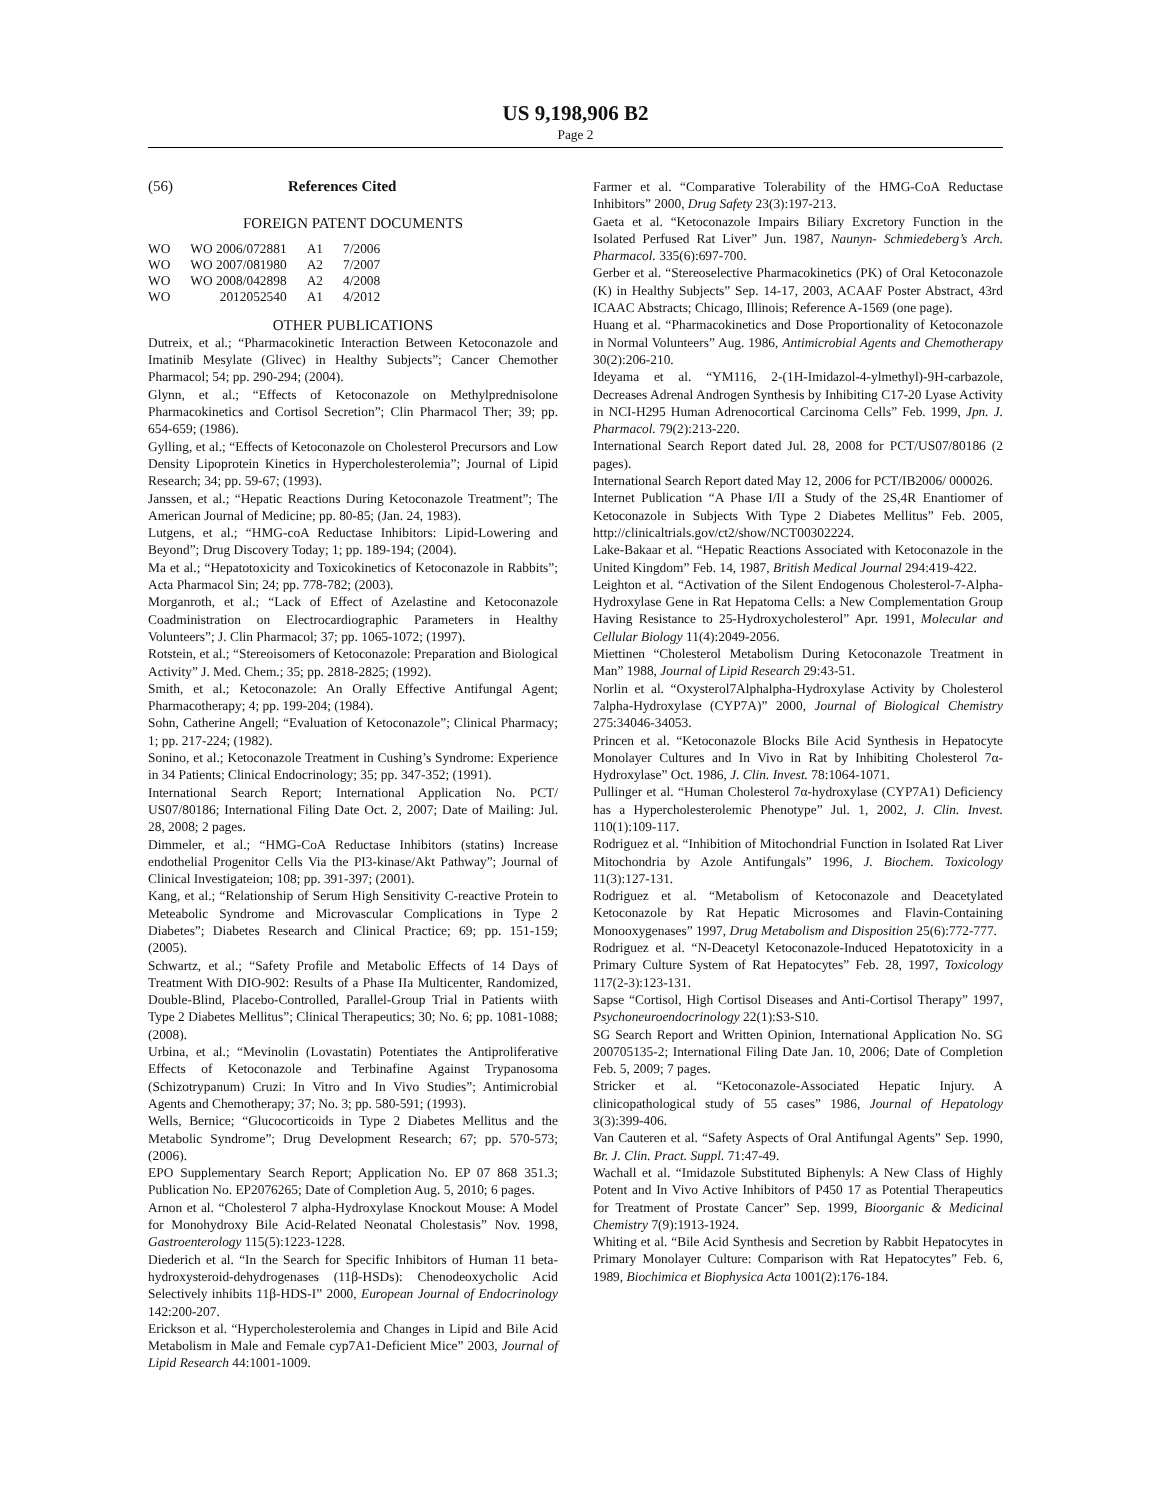US 9,198,906 B2
Page 2
(56) References Cited
FOREIGN PATENT DOCUMENTS
| WO | WO 2006/072881 | A1 | 7/2006 |
| WO | WO 2007/081980 | A2 | 7/2007 |
| WO | WO 2008/042898 | A2 | 4/2008 |
| WO | 2012052540 | A1 | 4/2012 |
OTHER PUBLICATIONS
Dutreix, et al.; “Pharmacokinetic Interaction Between Ketoconazole and Imatinib Mesylate (Glivec) in Healthy Subjects”; Cancer Chemother Pharmacol; 54; pp. 290-294; (2004).
Glynn, et al.; “Effects of Ketoconazole on Methylprednisolone Pharmacokinetics and Cortisol Secretion”; Clin Pharmacol Ther; 39; pp. 654-659; (1986).
Gylling, et al.; “Effects of Ketoconazole on Cholesterol Precursors and Low Density Lipoprotein Kinetics in Hypercholesterolemia”; Journal of Lipid Research; 34; pp. 59-67; (1993).
Janssen, et al.; “Hepatic Reactions During Ketoconazole Treatment”; The American Journal of Medicine; pp. 80-85; (Jan. 24, 1983).
Lutgens, et al.; “HMG-coA Reductase Inhibitors: Lipid-Lowering and Beyond”; Drug Discovery Today; 1; pp. 189-194; (2004).
Ma et al.; “Hepatotoxicity and Toxicokinetics of Ketoconazole in Rabbits”; Acta Pharmacol Sin; 24; pp. 778-782; (2003).
Morganroth, et al.; “Lack of Effect of Azelastine and Ketoconazole Coadministration on Electrocardiographic Parameters in Healthy Volunteers”; J. Clin Pharmacol; 37; pp. 1065-1072; (1997).
Rotstein, et al.; “Stereoisomers of Ketoconazole: Preparation and Biological Activity” J. Med. Chem.; 35; pp. 2818-2825; (1992).
Smith, et al.; Ketoconazole: An Orally Effective Antifungal Agent; Pharmacotherapy; 4; pp. 199-204; (1984).
Sohn, Catherine Angell; “Evaluation of Ketoconazole”; Clinical Pharmacy; 1; pp. 217-224; (1982).
Sonino, et al.; Ketoconazole Treatment in Cushing’s Syndrome: Experience in 34 Patients; Clinical Endocrinology; 35; pp. 347-352; (1991).
International Search Report; International Application No. PCT/ US07/80186; International Filing Date Oct. 2, 2007; Date of Mailing: Jul. 28, 2008; 2 pages.
Dimmeler, et al.; “HMG-CoA Reductase Inhibitors (statins) Increase endothelial Progenitor Cells Via the PI3-kinase/Akt Pathway”; Journal of Clinical Investigateion; 108; pp. 391-397; (2001).
Kang, et al.; “Relationship of Serum High Sensitivity C-reactive Protein to Meteabolic Syndrome and Microvascular Complications in Type 2 Diabetes”; Diabetes Research and Clinical Practice; 69; pp. 151-159; (2005).
Schwartz, et al.; “Safety Profile and Metabolic Effects of 14 Days of Treatment With DIO-902: Results of a Phase IIa Multicenter, Randomized, Double-Blind, Placebo-Controlled, Parallel-Group Trial in Patients wiith Type 2 Diabetes Mellitus”; Clinical Therapeutics; 30; No. 6; pp. 1081-1088; (2008).
Urbina, et al.; “Mevinolin (Lovastatin) Potentiates the Antiproliferative Effects of Ketoconazole and Terbinafine Against Trypanosoma (Schizotrypanum) Cruzi: In Vitro and In Vivo Studies”; Antimicrobial Agents and Chemotherapy; 37; No. 3; pp. 580-591; (1993).
Wells, Bernice; “Glucocorticoids in Type 2 Diabetes Mellitus and the Metabolic Syndrome”; Drug Development Research; 67; pp. 570-573; (2006).
EPO Supplementary Search Report; Application No. EP 07 868 351.3; Publication No. EP2076265; Date of Completion Aug. 5, 2010; 6 pages.
Arnon et al. “Cholesterol 7 alpha-Hydroxylase Knockout Mouse: A Model for Monohydroxy Bile Acid-Related Neonatal Cholestasis” Nov. 1998, Gastroenterology 115(5):1223-1228.
Diederich et al. “In the Search for Specific Inhibitors of Human 11 beta-hydroxysteroid-dehydrogenases (11β-HSDs): Chenodeoxycholic Acid Selectively inhibits 11β-HDS-I” 2000, European Journal of Endocrinology 142:200-207.
Erickson et al. “Hypercholesterolemia and Changes in Lipid and Bile Acid Metabolism in Male and Female cyp7A1-Deficient Mice” 2003, Journal of Lipid Research 44:1001-1009.
Farmer et al. “Comparative Tolerability of the HMG-CoA Reductase Inhibitors” 2000, Drug Safety 23(3):197-213.
Gaeta et al. “Ketoconazole Impairs Biliary Excretory Function in the Isolated Perfused Rat Liver” Jun. 1987, Naunyn- Schmiedeberg’s Arch. Pharmacol. 335(6):697-700.
Gerber et al. “Stereoselective Pharmacokinetics (PK) of Oral Ketoconazole (K) in Healthy Subjects” Sep. 14-17, 2003, ACAAF Poster Abstract, 43rd ICAAC Abstracts; Chicago, Illinois; Reference A-1569 (one page).
Huang et al. “Pharmacokinetics and Dose Proportionality of Ketoconazole in Normal Volunteers” Aug. 1986, Antimicrobial Agents and Chemotherapy 30(2):206-210.
Ideyama et al. “YM116, 2-(1H-Imidazol-4-ylmethyl)-9H-carbazole, Decreases Adrenal Androgen Synthesis by Inhibiting C17-20 Lyase Activity in NCI-H295 Human Adrenocortical Carcinoma Cells” Feb. 1999, Jpn. J. Pharmacol. 79(2):213-220.
International Search Report dated Jul. 28, 2008 for PCT/US07/80186 (2 pages).
International Search Report dated May 12, 2006 for PCT/IB2006/ 000026.
Internet Publication “A Phase I/II a Study of the 2S,4R Enantiomer of Ketoconazole in Subjects With Type 2 Diabetes Mellitus” Feb. 2005, http://clinicaltrials.gov/ct2/show/NCT00302224.
Lake-Bakaar et al. “Hepatic Reactions Associated with Ketoconazole in the United Kingdom” Feb. 14, 1987, British Medical Journal 294:419-422.
Leighton et al. “Activation of the Silent Endogenous Cholesterol-7-Alpha-Hydroxylase Gene in Rat Hepatoma Cells: a New Complementation Group Having Resistance to 25-Hydroxycholesterol” Apr. 1991, Molecular and Cellular Biology 11(4):2049-2056.
Miettinen “Cholesterol Metabolism During Ketoconazole Treatment in Man” 1988, Journal of Lipid Research 29:43-51.
Norlin et al. “Oxysterol7Alphalpha-Hydroxylase Activity by Cholesterol 7alpha-Hydroxylase (CYP7A)” 2000, Journal of Biological Chemistry 275:34046-34053.
Princen et al. “Ketoconazole Blocks Bile Acid Synthesis in Hepatocyte Monolayer Cultures and In Vivo in Rat by Inhibiting Cholesterol 7α-Hydroxylase” Oct. 1986, J. Clin. Invest. 78:1064-1071.
Pullinger et al. “Human Cholesterol 7α-hydroxylase (CYP7A1) Deficiency has a Hypercholesterolemic Phenotype” Jul. 1, 2002, J. Clin. Invest. 110(1):109-117.
Rodriguez et al. “Inhibition of Mitochondrial Function in Isolated Rat Liver Mitochondria by Azole Antifungals” 1996, J. Biochem. Toxicology 11(3):127-131.
Rodriguez et al. “Metabolism of Ketoconazole and Deacetylated Ketoconazole by Rat Hepatic Microsomes and Flavin-Containing Monooxygenases” 1997, Drug Metabolism and Disposition 25(6):772-777.
Rodriguez et al. “N-Deacetyl Ketoconazole-Induced Hepatotoxicity in a Primary Culture System of Rat Hepatocytes” Feb. 28, 1997, Toxicology 117(2-3):123-131.
Sapse “Cortisol, High Cortisol Diseases and Anti-Cortisol Therapy” 1997, Psychoneuroendocrinology 22(1):S3-S10.
SG Search Report and Written Opinion, International Application No. SG 200705135-2; International Filing Date Jan. 10, 2006; Date of Completion Feb. 5, 2009; 7 pages.
Stricker et al. “Ketoconazole-Associated Hepatic Injury. A clinicopathological study of 55 cases” 1986, Journal of Hepatology 3(3):399-406.
Van Cauteren et al. “Safety Aspects of Oral Antifungal Agents” Sep. 1990, Br. J. Clin. Pract. Suppl. 71:47-49.
Wachall et al. “Imidazole Substituted Biphenyls: A New Class of Highly Potent and In Vivo Active Inhibitors of P450 17 as Potential Therapeutics for Treatment of Prostate Cancer” Sep. 1999, Bioorganic & Medicinal Chemistry 7(9):1913-1924.
Whiting et al. “Bile Acid Synthesis and Secretion by Rabbit Hepatocytes in Primary Monolayer Culture: Comparison with Rat Hepatocytes” Feb. 6, 1989, Biochimica et Biophysica Acta 1001(2):176-184.